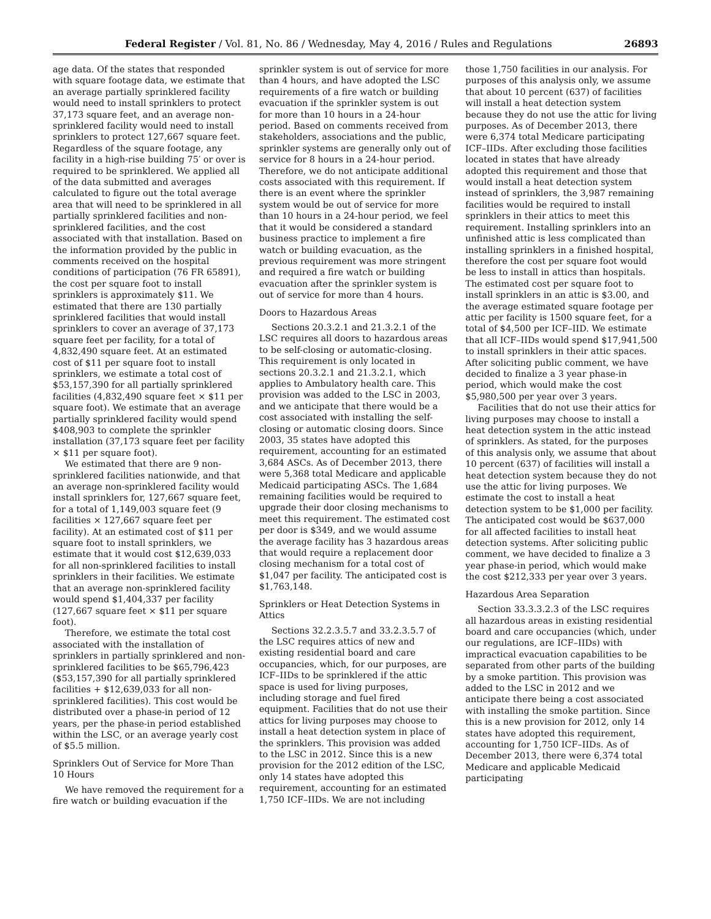Federal Register / Vol. 81, No. 86 / Wednesday, May 4, 2016 / Rules and Regulations 26893
age data. Of the states that responded with square footage data, we estimate that an average partially sprinklered facility would need to install sprinklers to protect 37,173 square feet, and an average non-sprinklered facility would need to install sprinklers to protect 127,667 square feet. Regardless of the square footage, any facility in a high-rise building 75′ or over is required to be sprinklered. We applied all of the data submitted and averages calculated to figure out the total average area that will need to be sprinklered in all partially sprinklered facilities and non-sprinklered facilities, and the cost associated with that installation. Based on the information provided by the public in comments received on the hospital conditions of participation (76 FR 65891), the cost per square foot to install sprinklers is approximately $11. We estimated that there are 130 partially sprinklered facilities that would install sprinklers to cover an average of 37,173 square feet per facility, for a total of 4,832,490 square feet. At an estimated cost of $11 per square foot to install sprinklers, we estimate a total cost of $53,157,390 for all partially sprinklered facilities (4,832,490 square feet × $11 per square foot). We estimate that an average partially sprinklered facility would spend $408,903 to complete the sprinkler installation (37,173 square feet per facility × $11 per square foot).
We estimated that there are 9 non-sprinklered facilities nationwide, and that an average non-sprinklered facility would install sprinklers for, 127,667 square feet, for a total of 1,149,003 square feet (9 facilities × 127,667 square feet per facility). At an estimated cost of $11 per square foot to install sprinklers, we estimate that it would cost $12,639,033 for all non-sprinklered facilities to install sprinklers in their facilities. We estimate that an average non-sprinklered facility would spend $1,404,337 per facility (127,667 square feet × $11 per square foot).
Therefore, we estimate the total cost associated with the installation of sprinklers in partially sprinklered and non-sprinklered facilities to be $65,796,423 ($53,157,390 for all partially sprinklered facilities + $12,639,033 for all non-sprinklered facilities). This cost would be distributed over a phase-in period of 12 years, per the phase-in period established within the LSC, or an average yearly cost of $5.5 million.
Sprinklers Out of Service for More Than 10 Hours
We have removed the requirement for a fire watch or building evacuation if the sprinkler system is out of service for more than 4 hours, and have adopted the LSC requirements of a fire watch or building evacuation if the sprinkler system is out for more than 10 hours in a 24-hour period. Based on comments received from stakeholders, associations and the public, sprinkler systems are generally only out of service for 8 hours in a 24-hour period. Therefore, we do not anticipate additional costs associated with this requirement. If there is an event where the sprinkler system would be out of service for more than 10 hours in a 24-hour period, we feel that it would be considered a standard business practice to implement a fire watch or building evacuation, as the previous requirement was more stringent and required a fire watch or building evacuation after the sprinkler system is out of service for more than 4 hours.
Doors to Hazardous Areas
Sections 20.3.2.1 and 21.3.2.1 of the LSC requires all doors to hazardous areas to be self-closing or automatic-closing. This requirement is only located in sections 20.3.2.1 and 21.3.2.1, which applies to Ambulatory health care. This provision was added to the LSC in 2003, and we anticipate that there would be a cost associated with installing the self-closing or automatic closing doors. Since 2003, 35 states have adopted this requirement, accounting for an estimated 3,684 ASCs. As of December 2013, there were 5,368 total Medicare and applicable Medicaid participating ASCs. The 1,684 remaining facilities would be required to upgrade their door closing mechanisms to meet this requirement. The estimated cost per door is $349, and we would assume the average facility has 3 hazardous areas that would require a replacement door closing mechanism for a total cost of $1,047 per facility. The anticipated cost is $1,763,148.
Sprinklers or Heat Detection Systems in Attics
Sections 32.2.3.5.7 and 33.2.3.5.7 of the LSC requires attics of new and existing residential board and care occupancies, which, for our purposes, are ICF–IIDs to be sprinklered if the attic space is used for living purposes, including storage and fuel fired equipment. Facilities that do not use their attics for living purposes may choose to install a heat detection system in place of the sprinklers. This provision was added to the LSC in 2012. Since this is a new provision for the 2012 edition of the LSC, only 14 states have adopted this requirement, accounting for an estimated 1,750 ICF–IIDs. We are not including those 1,750 facilities in our analysis. For purposes of this analysis only, we assume that about 10 percent (637) of facilities will install a heat detection system because they do not use the attic for living purposes. As of December 2013, there were 6,374 total Medicare participating ICF–IIDs. After excluding those facilities located in states that have already adopted this requirement and those that would install a heat detection system instead of sprinklers, the 3,987 remaining facilities would be required to install sprinklers in their attics to meet this requirement. Installing sprinklers into an unfinished attic is less complicated than installing sprinklers in a finished hospital, therefore the cost per square foot would be less to install in attics than hospitals. The estimated cost per square foot to install sprinklers in an attic is $3.00, and the average estimated square footage per attic per facility is 1500 square feet, for a total of $4,500 per ICF–IID. We estimate that all ICF–IIDs would spend $17,941,500 to install sprinklers in their attic spaces. After soliciting public comment, we have decided to finalize a 3 year phase-in period, which would make the cost $5,980,500 per year over 3 years.
Facilities that do not use their attics for living purposes may choose to install a heat detection system in the attic instead of sprinklers. As stated, for the purposes of this analysis only, we assume that about 10 percent (637) of facilities will install a heat detection system because they do not use the attic for living purposes. We estimate the cost to install a heat detection system to be $1,000 per facility. The anticipated cost would be $637,000 for all affected facilities to install heat detection systems. After soliciting public comment, we have decided to finalize a 3 year phase-in period, which would make the cost $212,333 per year over 3 years.
Hazardous Area Separation
Section 33.3.3.2.3 of the LSC requires all hazardous areas in existing residential board and care occupancies (which, under our regulations, are ICF–IIDs) with impractical evacuation capabilities to be separated from other parts of the building by a smoke partition. This provision was added to the LSC in 2012 and we anticipate there being a cost associated with installing the smoke partition. Since this is a new provision for 2012, only 14 states have adopted this requirement, accounting for 1,750 ICF–IIDs. As of December 2013, there were 6,374 total Medicare and applicable Medicaid participating